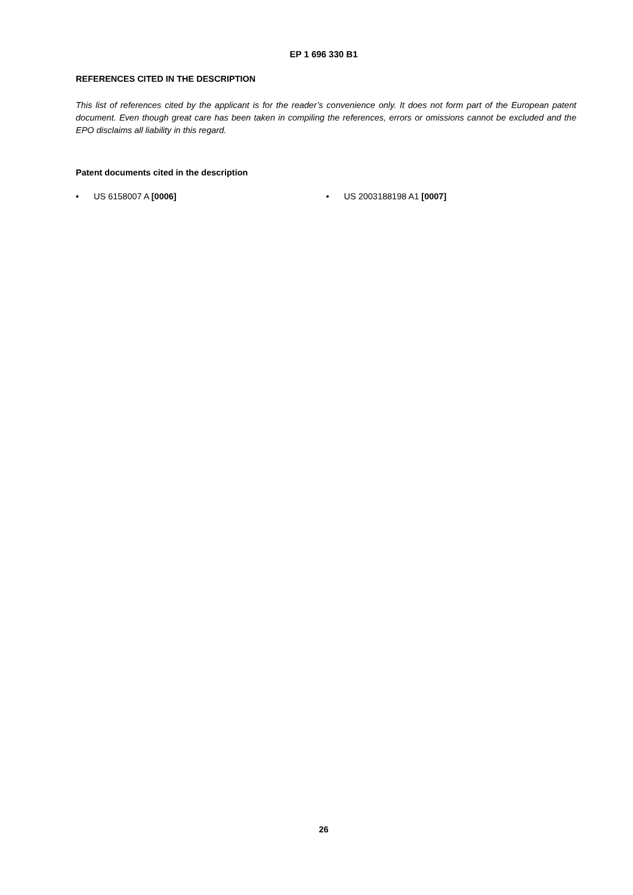EP 1 696 330 B1
REFERENCES CITED IN THE DESCRIPTION
This list of references cited by the applicant is for the reader’s convenience only. It does not form part of the European patent document. Even though great care has been taken in compiling the references, errors or omissions cannot be excluded and the EPO disclaims all liability in this regard.
Patent documents cited in the description
• US 6158007 A [0006] • US 2003188198 A1 [0007]
26